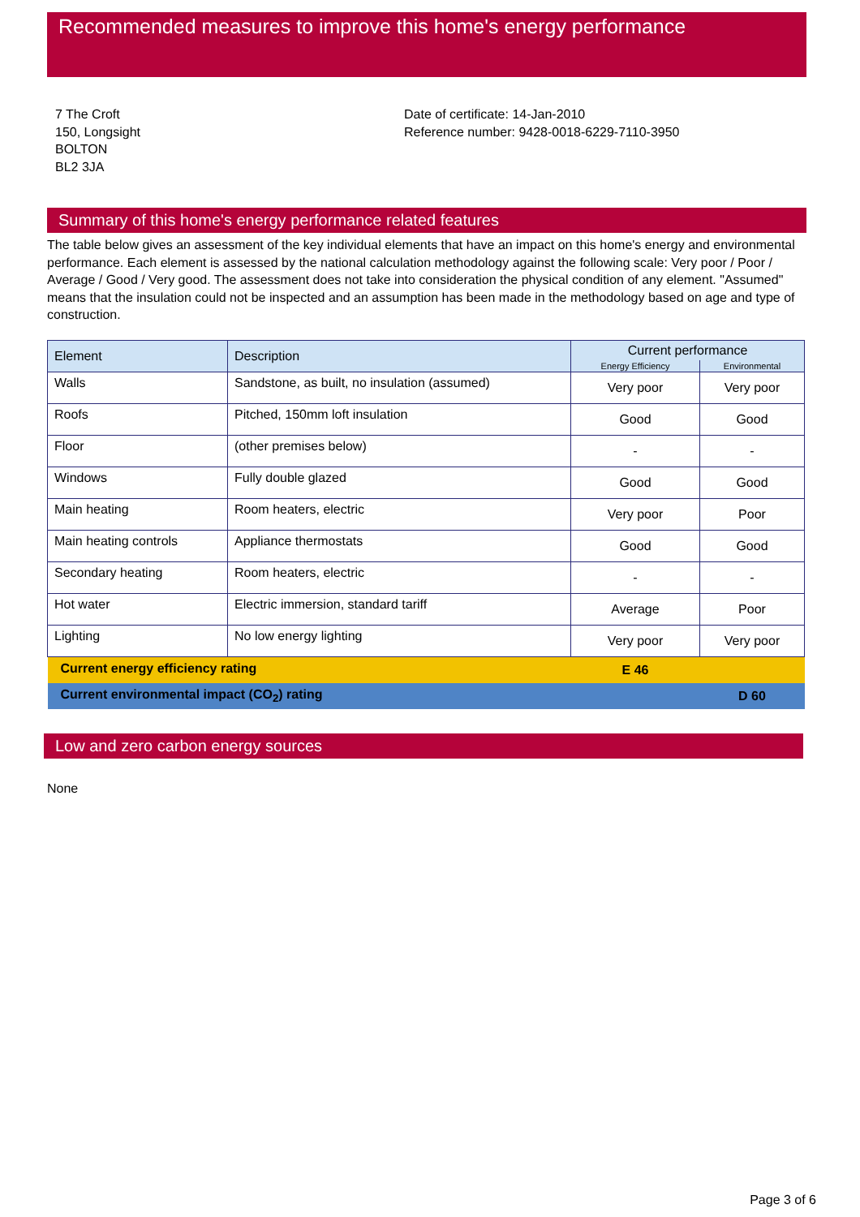Recommended measures to improve this home's energy performance
7 The Croft
150, Longsight
BOLTON
BL2 3JA
Date of certificate: 14-Jan-2010
Reference number: 9428-0018-6229-7110-3950
Summary of this home's energy performance related features
The table below gives an assessment of the key individual elements that have an impact on this home's energy and environmental performance. Each element is assessed by the national calculation methodology against the following scale: Very poor / Poor / Average / Good / Very good. The assessment does not take into consideration the physical condition of any element. "Assumed" means that the insulation could not be inspected and an assumption has been made in the methodology based on age and type of construction.
| Element | Description | Current performance | |
| --- | --- | --- | --- |
| | | Energy Efficiency | Environmental |
| Walls | Sandstone, as built, no insulation (assumed) | Very poor | Very poor |
| Roofs | Pitched, 150mm loft insulation | Good | Good |
| Floor | (other premises below) | - | - |
| Windows | Fully double glazed | Good | Good |
| Main heating | Room heaters, electric | Very poor | Poor |
| Main heating controls | Appliance thermostats | Good | Good |
| Secondary heating | Room heaters, electric | - | - |
| Hot water | Electric immersion, standard tariff | Average | Poor |
| Lighting | No low energy lighting | Very poor | Very poor |
| Current energy efficiency rating | | E 46 | |
| Current environmental impact (CO<sub>2</sub>) rating | | | D 60 |
Low and zero carbon energy sources
None
Page 3 of 6